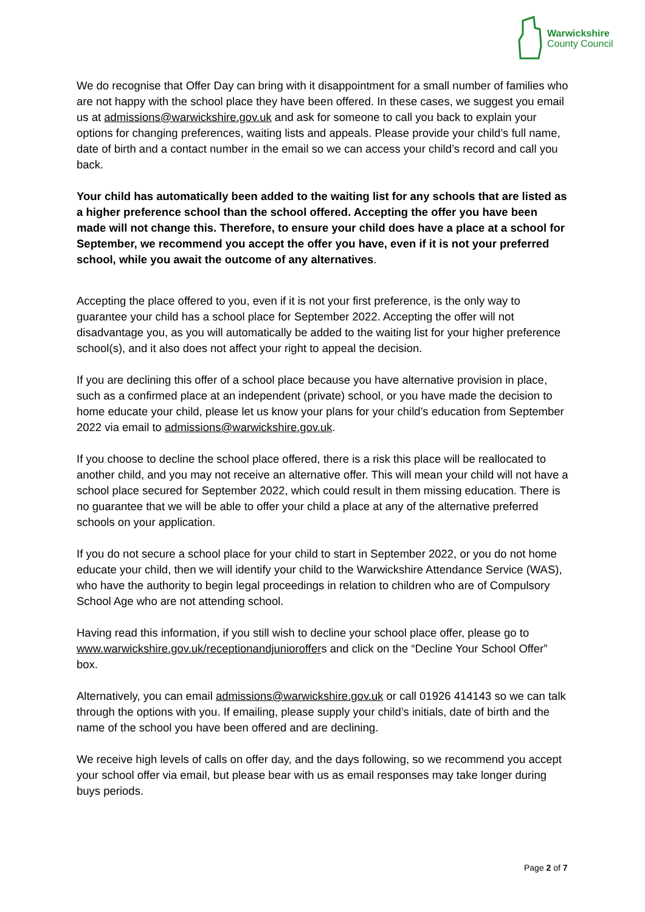Warwickshire
County Council
We do recognise that Offer Day can bring with it disappointment for a small number of families who are not happy with the school place they have been offered. In these cases, we suggest you email us at admissions@warwickshire.gov.uk and ask for someone to call you back to explain your options for changing preferences, waiting lists and appeals. Please provide your child’s full name, date of birth and a contact number in the email so we can access your child’s record and call you back.
Your child has automatically been added to the waiting list for any schools that are listed as a higher preference school than the school offered. Accepting the offer you have been made will not change this. Therefore, to ensure your child does have a place at a school for September, we recommend you accept the offer you have, even if it is not your preferred school, while you await the outcome of any alternatives.
Accepting the place offered to you, even if it is not your first preference, is the only way to guarantee your child has a school place for September 2022. Accepting the offer will not disadvantage you, as you will automatically be added to the waiting list for your higher preference school(s), and it also does not affect your right to appeal the decision.
If you are declining this offer of a school place because you have alternative provision in place, such as a confirmed place at an independent (private) school, or you have made the decision to home educate your child, please let us know your plans for your child’s education from September 2022 via email to admissions@warwickshire.gov.uk.
If you choose to decline the school place offered, there is a risk this place will be reallocated to another child, and you may not receive an alternative offer. This will mean your child will not have a school place secured for September 2022, which could result in them missing education. There is no guarantee that we will be able to offer your child a place at any of the alternative preferred schools on your application.
If you do not secure a school place for your child to start in September 2022, or you do not home educate your child, then we will identify your child to the Warwickshire Attendance Service (WAS), who have the authority to begin legal proceedings in relation to children who are of Compulsory School Age who are not attending school.
Having read this information, if you still wish to decline your school place offer, please go to www.warwickshire.gov.uk/receptionandjunioroffers and click on the “Decline Your School Offer” box.
Alternatively, you can email admissions@warwickshire.gov.uk or call 01926 414143 so we can talk through the options with you. If emailing, please supply your child’s initials, date of birth and the name of the school you have been offered and are declining.
We receive high levels of calls on offer day, and the days following, so we recommend you accept your school offer via email, but please bear with us as email responses may take longer during buys periods.
Page 2 of 7